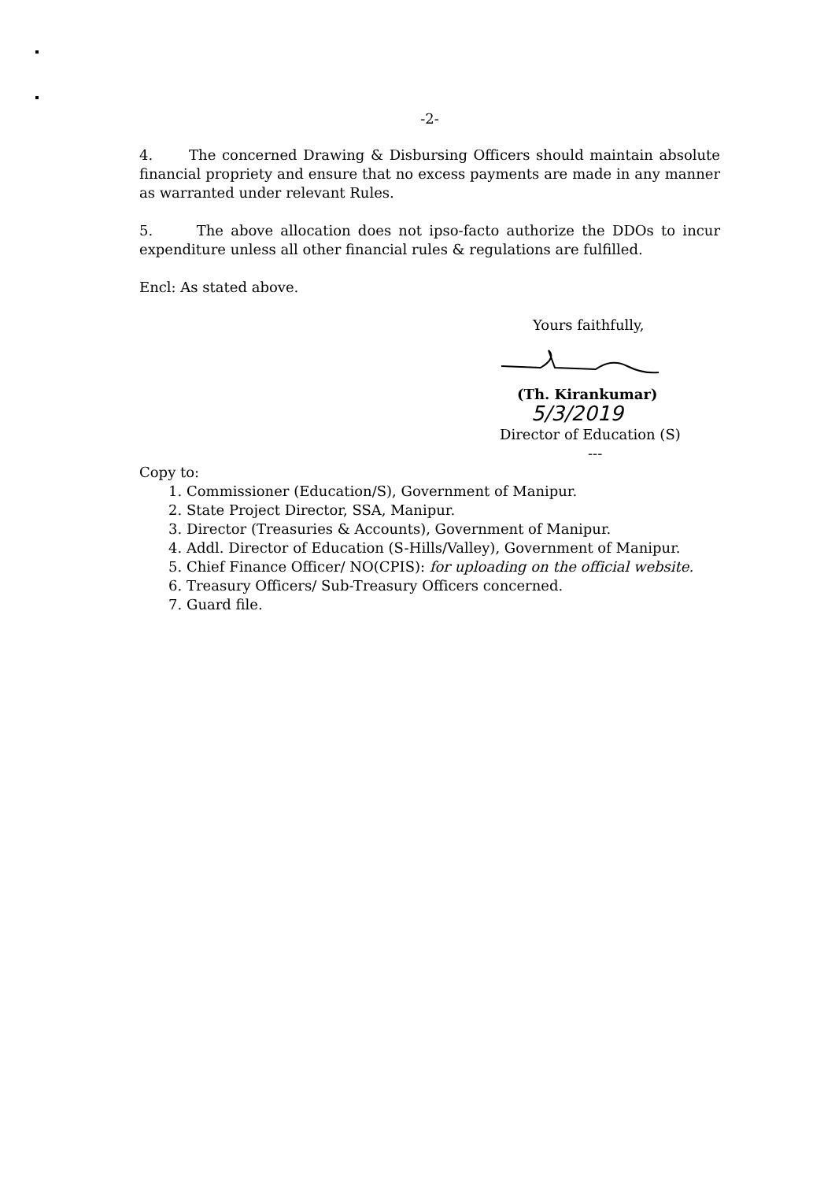-2-
4. The concerned Drawing & Disbursing Officers should maintain absolute financial propriety and ensure that no excess payments are made in any manner as warranted under relevant Rules.
5. The above allocation does not ipso-facto authorize the DDOs to incur expenditure unless all other financial rules & regulations are fulfilled.
Encl: As stated above.
Yours faithfully,
(Th. Kirankumar) 5/3/2019
Director of Education (S)
---
Copy to:
1. Commissioner (Education/S), Government of Manipur.
2. State Project Director, SSA, Manipur.
3. Director (Treasuries & Accounts), Government of Manipur.
4. Addl. Director of Education (S-Hills/Valley), Government of Manipur.
5. Chief Finance Officer/ NO(CPIS): for uploading on the official website.
6. Treasury Officers/ Sub-Treasury Officers concerned.
7. Guard file.